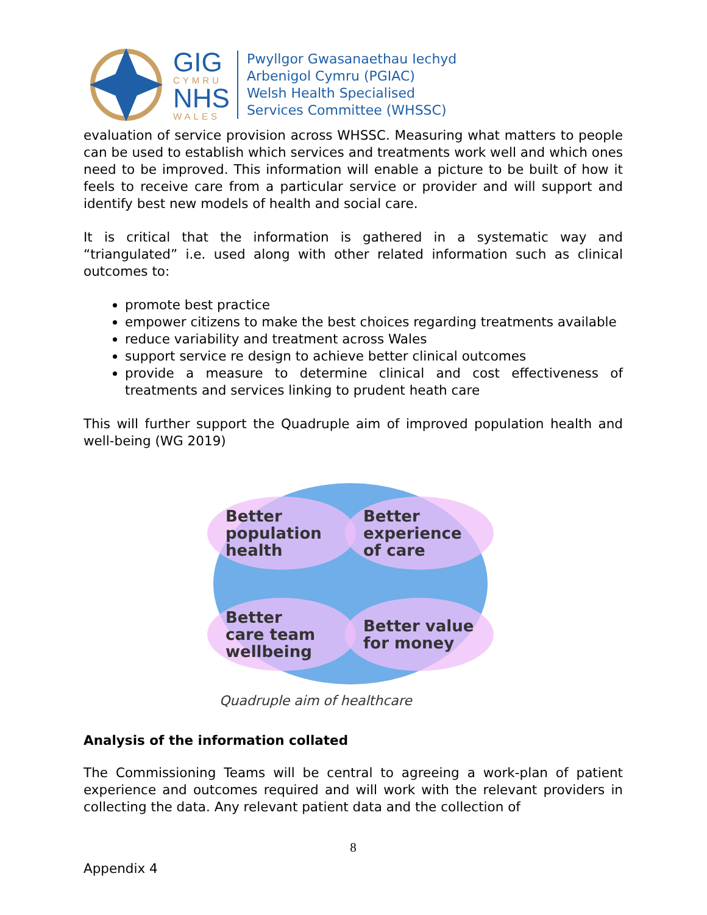GIG
CYMRU
NHS
WALES
Pwyllgor Gwasanaethau Iechyd
Arbenigol Cymru (PGIAC)
Welsh Health Specialised
Services Committee (WHSSC)
evaluation of service provision across WHSSC. Measuring what matters to people can be used to establish which services and treatments work well and which ones need to be improved. This information will enable a picture to be built of how it feels to receive care from a particular service or provider and will support and identify best new models of health and social care.
It is critical that the information is gathered in a systematic way and “triangulated” i.e. used along with other related information such as clinical outcomes to:
promote best practice
empower citizens to make the best choices regarding treatments available
reduce variability and treatment across Wales
support service re design to achieve better clinical outcomes
provide a measure to determine clinical and cost effectiveness of treatments and services linking to prudent heath care
This will further support the Quadruple aim of improved population health and well-being (WG 2019)
Better
population
health
Better
experience
of care
Better
care team
wellbeing
Better value
for money
Quadruple aim of healthcare
Analysis of the information collated
The Commissioning Teams will be central to agreeing a work-plan of patient experience and outcomes required and will work with the relevant providers in collecting the data. Any relevant patient data and the collection of
8
Appendix 4